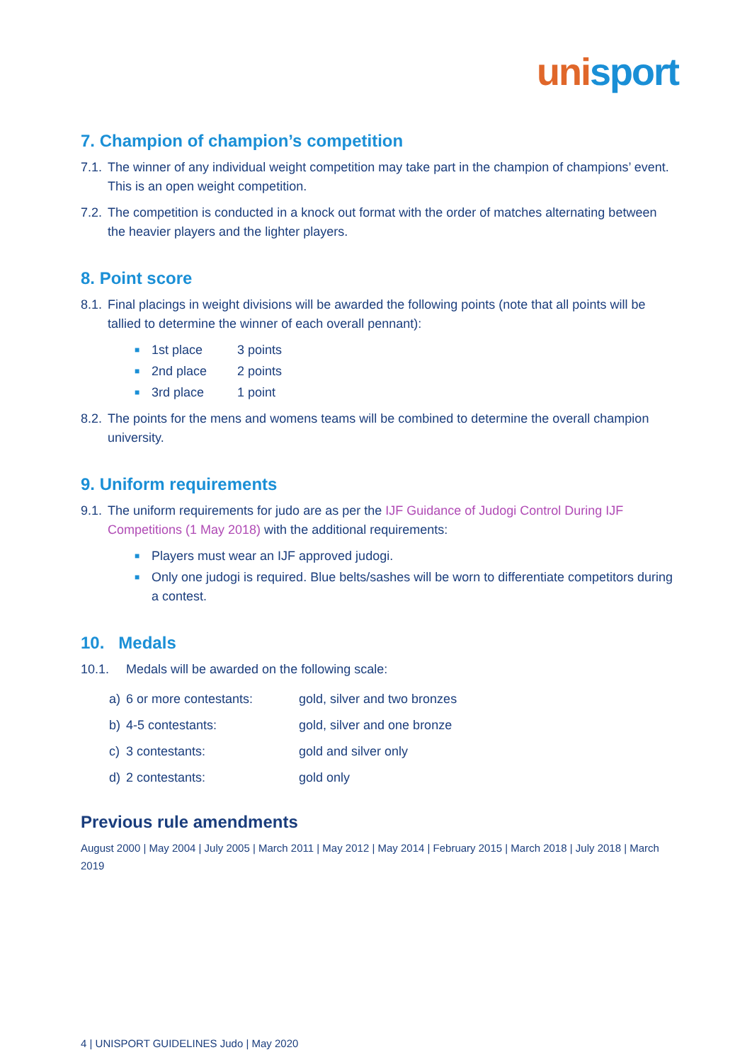uni sport
7. Champion of champion’s competition
7.1. The winner of any individual weight competition may take part in the champion of champions’ event. This is an open weight competition.
7.2. The competition is conducted in a knock out format with the order of matches alternating between the heavier players and the lighter players.
8. Point score
8.1. Final placings in weight divisions will be awarded the following points (note that all points will be tallied to determine the winner of each overall pennant):
■ 1st place 3 points
■ 2nd place 2 points
■ 3rd place 1 point
8.2. The points for the mens and womens teams will be combined to determine the overall champion university.
9. Uniform requirements
9.1. The uniform requirements for judo are as per the IJF Guidance of Judogi Control During IJF Competitions (1 May 2018) with the additional requirements:
■ Players must wear an IJF approved judogi.
■ Only one judogi is required. Blue belts/sashes will be worn to differentiate competitors during a contest.
10. Medals
10.1. Medals will be awarded on the following scale:
| a) | 6 or more contestants: | gold, silver and two bronzes |
| b) | 4-5 contestants: | gold, silver and one bronze |
| c) | 3 contestants: | gold and silver only |
| d) | 2 contestants: | gold only |
Previous rule amendments
August 2000 | May 2004 | July 2005 | March 2011 | May 2012 | May 2014 | February 2015 | March 2018 | July 2018 | March 2019
4 | UNISPORT GUIDELINES Judo | May 2020